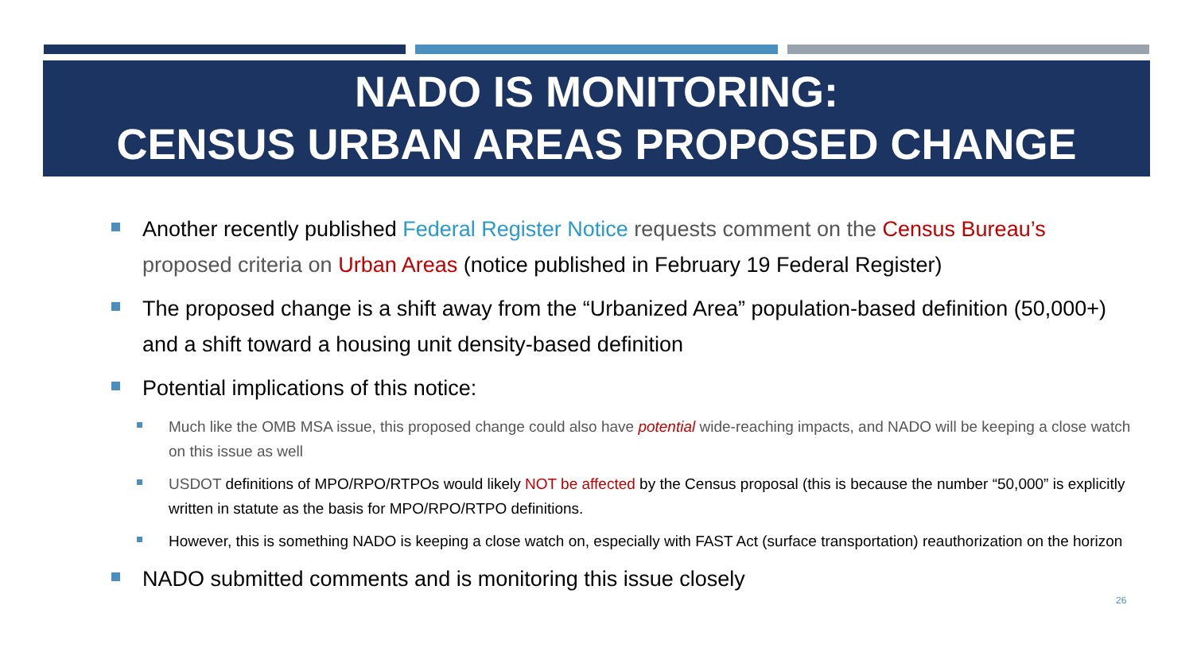NADO IS MONITORING:
CENSUS URBAN AREAS PROPOSED CHANGE
Another recently published Federal Register Notice requests comment on the Census Bureau’s proposed criteria on Urban Areas (notice published in February 19 Federal Register)
The proposed change is a shift away from the “Urbanized Area” population-based definition (50,000+) and a shift toward a housing unit density-based definition
Potential implications of this notice:
Much like the OMB MSA issue, this proposed change could also have potential wide-reaching impacts, and NADO will be keeping a close watch on this issue as well
USDOT definitions of MPO/RPO/RTPOs would likely NOT be affected by the Census proposal (this is because the number “50,000” is explicitly written in statute as the basis for MPO/RPO/RTPO definitions.
However, this is something NADO is keeping a close watch on, especially with FAST Act (surface transportation) reauthorization on the horizon
NADO submitted comments and is monitoring this issue closely
26